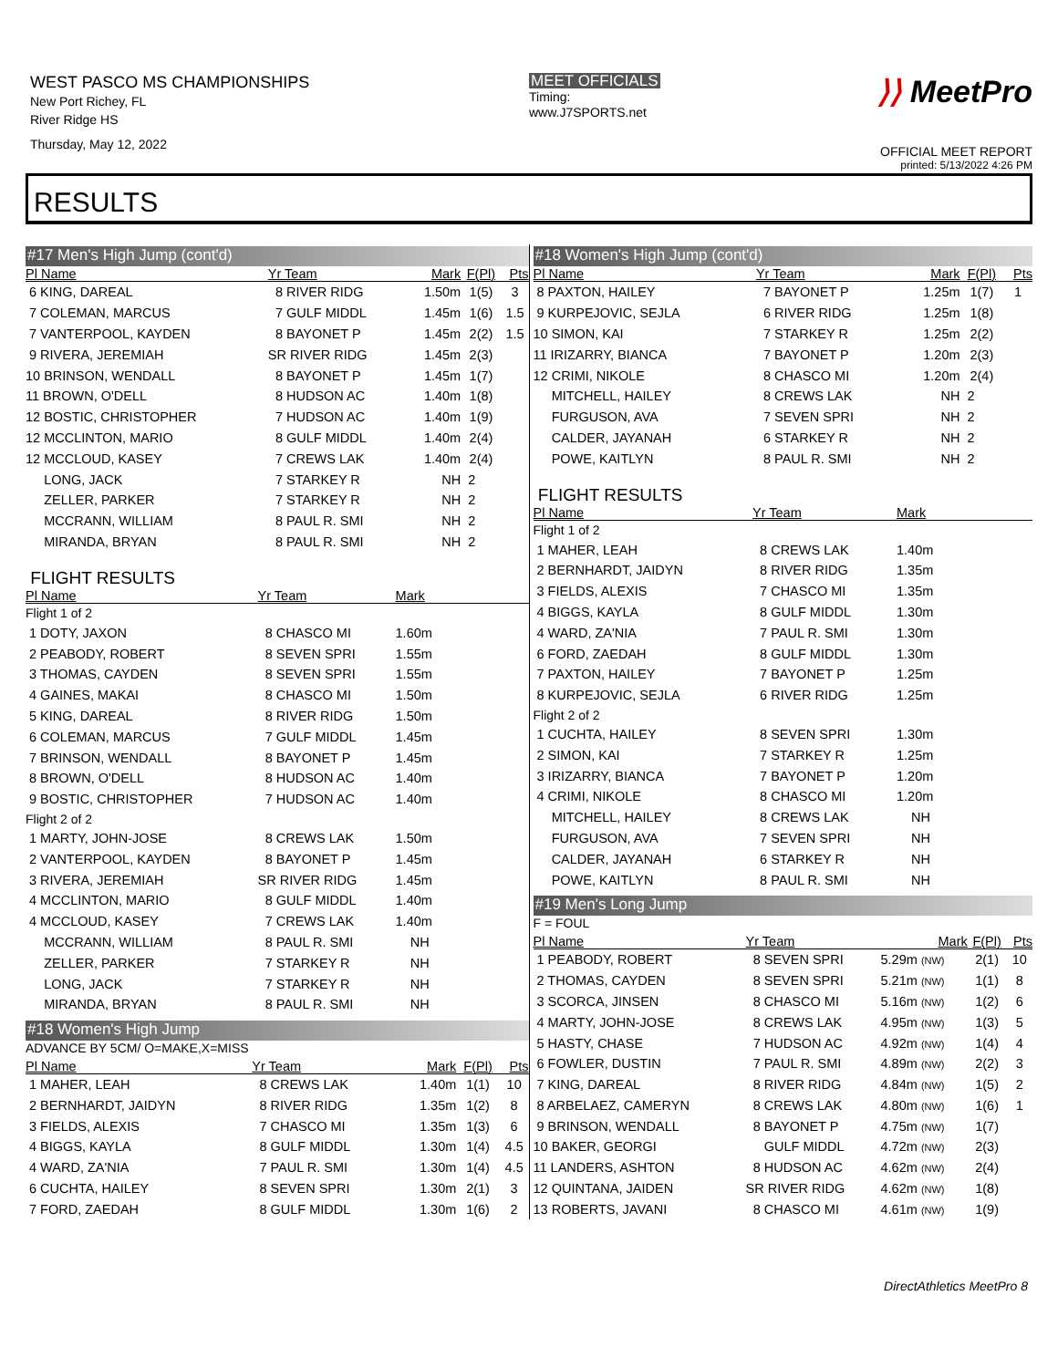WEST PASCO MS CHAMPIONSHIPS
New Port Richey, FL
River Ridge HS
Thursday, May 12, 2022
MEET OFFICIALS
Timing:
www.J7SPORTS.net
⟩⟩ MeetPro
OFFICIAL MEET REPORT
printed: 5/13/2022 4:26 PM
RESULTS
#17 Men's High Jump (cont'd)
| Pl Name | Yr Team | Mark | F(Pl) | Pts |
| --- | --- | --- | --- | --- |
| 6 KING, DAREAL | 8 RIVER RIDG | 1.50m | 1(5) | 3 |
| 7 COLEMAN, MARCUS | 7 GULF MIDDL | 1.45m | 1(6) | 1.5 |
| 7 VANTERPOOL, KAYDEN | 8 BAYONET P | 1.45m | 2(2) | 1.5 |
| 9 RIVERA, JEREMIAH | SR RIVER RIDG | 1.45m | 2(3) | |
| 10 BRINSON, WENDALL | 8 BAYONET P | 1.45m | 1(7) | |
| 11 BROWN, O'DELL | 8 HUDSON AC | 1.40m | 1(8) | |
| 12 BOSTIC, CHRISTOPHER | 7 HUDSON AC | 1.40m | 1(9) | |
| 12 MCCLINTON, MARIO | 8 GULF MIDDL | 1.40m | 2(4) | |
| 12 MCCLOUD, KASEY | 7 CREWS LAK | 1.40m | 2(4) | |
| LONG, JACK | 7 STARKEY R | NH | 2 | |
| ZELLER, PARKER | 7 STARKEY R | NH | 2 | |
| MCCRANN, WILLIAM | 8 PAUL R. SMI | NH | 2 | |
| MIRANDA, BRYAN | 8 PAUL R. SMI | NH | 2 | |
FLIGHT RESULTS
| Pl Name | Yr Team | Mark | |
| --- | --- | --- | --- |
| Flight 1 of 2 | | | |
| 1 DOTY, JAXON | 8 CHASCO MI | 1.60m | |
| 2 PEABODY, ROBERT | 8 SEVEN SPRI | 1.55m | |
| 3 THOMAS, CAYDEN | 8 SEVEN SPRI | 1.55m | |
| 4 GAINES, MAKAI | 8 CHASCO MI | 1.50m | |
| 5 KING, DAREAL | 8 RIVER RIDG | 1.50m | |
| 6 COLEMAN, MARCUS | 7 GULF MIDDL | 1.45m | |
| 7 BRINSON, WENDALL | 8 BAYONET P | 1.45m | |
| 8 BROWN, O'DELL | 8 HUDSON AC | 1.40m | |
| 9 BOSTIC, CHRISTOPHER | 7 HUDSON AC | 1.40m | |
| Flight 2 of 2 | | | |
| 1 MARTY, JOHN-JOSE | 8 CREWS LAK | 1.50m | |
| 2 VANTERPOOL, KAYDEN | 8 BAYONET P | 1.45m | |
| 3 RIVERA, JEREMIAH | SR RIVER RIDG | 1.45m | |
| 4 MCCLINTON, MARIO | 8 GULF MIDDL | 1.40m | |
| 4 MCCLOUD, KASEY | 7 CREWS LAK | 1.40m | |
| MCCRANN, WILLIAM | 8 PAUL R. SMI | NH | |
| ZELLER, PARKER | 7 STARKEY R | NH | |
| LONG, JACK | 7 STARKEY R | NH | |
| MIRANDA, BRYAN | 8 PAUL R. SMI | NH | |
#18 Women's High Jump
ADVANCE BY 5CM/ O=MAKE,X=MISS
| Pl Name | Yr Team | Mark | F(Pl) | Pts |
| --- | --- | --- | --- | --- |
| 1 MAHER, LEAH | 8 CREWS LAK | 1.40m | 1(1) | 10 |
| 2 BERNHARDT, JAIDYN | 8 RIVER RIDG | 1.35m | 1(2) | 8 |
| 3 FIELDS, ALEXIS | 7 CHASCO MI | 1.35m | 1(3) | 6 |
| 4 BIGGS, KAYLA | 8 GULF MIDDL | 1.30m | 1(4) | 4.5 |
| 4 WARD, ZA'NIA | 7 PAUL R. SMI | 1.30m | 1(4) | 4.5 |
| 6 CUCHTA, HAILEY | 8 SEVEN SPRI | 1.30m | 2(1) | 3 |
| 7 FORD, ZAEDAH | 8 GULF MIDDL | 1.30m | 1(6) | 2 |
#18 Women's High Jump (cont'd)
| Pl Name | Yr Team | Mark | F(Pl) | Pts |
| --- | --- | --- | --- | --- |
| 8 PAXTON, HAILEY | 7 BAYONET P | 1.25m | 1(7) | 1 |
| 9 KURPEJOVIC, SEJLA | 6 RIVER RIDG | 1.25m | 1(8) | |
| 10 SIMON, KAI | 7 STARKEY R | 1.25m | 2(2) | |
| 11 IRIZARRY, BIANCA | 7 BAYONET P | 1.20m | 2(3) | |
| 12 CRIMI, NIKOLE | 8 CHASCO MI | 1.20m | 2(4) | |
| MITCHELL, HAILEY | 8 CREWS LAK | NH | 2 | |
| FURGUSON, AVA | 7 SEVEN SPRI | NH | 2 | |
| CALDER, JAYANAH | 6 STARKEY R | NH | 2 | |
| POWE, KAITLYN | 8 PAUL R. SMI | NH | 2 | |
FLIGHT RESULTS
| Pl Name | Yr Team | Mark | |
| --- | --- | --- | --- |
| Flight 1 of 2 | | | |
| 1 MAHER, LEAH | 8 CREWS LAK | 1.40m | |
| 2 BERNHARDT, JAIDYN | 8 RIVER RIDG | 1.35m | |
| 3 FIELDS, ALEXIS | 7 CHASCO MI | 1.35m | |
| 4 BIGGS, KAYLA | 8 GULF MIDDL | 1.30m | |
| 4 WARD, ZA'NIA | 7 PAUL R. SMI | 1.30m | |
| 6 FORD, ZAEDAH | 8 GULF MIDDL | 1.30m | |
| 7 PAXTON, HAILEY | 7 BAYONET P | 1.25m | |
| 8 KURPEJOVIC, SEJLA | 6 RIVER RIDG | 1.25m | |
| Flight 2 of 2 | | | |
| 1 CUCHTA, HAILEY | 8 SEVEN SPRI | 1.30m | |
| 2 SIMON, KAI | 7 STARKEY R | 1.25m | |
| 3 IRIZARRY, BIANCA | 7 BAYONET P | 1.20m | |
| 4 CRIMI, NIKOLE | 8 CHASCO MI | 1.20m | |
| MITCHELL, HAILEY | 8 CREWS LAK | NH | |
| FURGUSON, AVA | 7 SEVEN SPRI | NH | |
| CALDER, JAYANAH | 6 STARKEY R | NH | |
| POWE, KAITLYN | 8 PAUL R. SMI | NH | |
#19 Men's Long Jump
F = FOUL
| Pl Name | Yr Team | Mark | F(Pl) | Pts |
| --- | --- | --- | --- | --- |
| 1 PEABODY, ROBERT | 8 SEVEN SPRI | 5.29m (NW) | 2(1) | 10 |
| 2 THOMAS, CAYDEN | 8 SEVEN SPRI | 5.21m (NW) | 1(1) | 8 |
| 3 SCORCA, JINSEN | 8 CHASCO MI | 5.16m (NW) | 1(2) | 6 |
| 4 MARTY, JOHN-JOSE | 8 CREWS LAK | 4.95m (NW) | 1(3) | 5 |
| 5 HASTY, CHASE | 7 HUDSON AC | 4.92m (NW) | 1(4) | 4 |
| 6 FOWLER, DUSTIN | 7 PAUL R. SMI | 4.89m (NW) | 2(2) | 3 |
| 7 KING, DAREAL | 8 RIVER RIDG | 4.84m (NW) | 1(5) | 2 |
| 8 ARBELAEZ, CAMERYN | 8 CREWS LAK | 4.80m (NW) | 1(6) | 1 |
| 9 BRINSON, WENDALL | 8 BAYONET P | 4.75m (NW) | 1(7) | |
| 10 BAKER, GEORGI | GULF MIDDL | 4.72m (NW) | 2(3) | |
| 11 LANDERS, ASHTON | 8 HUDSON AC | 4.62m (NW) | 2(4) | |
| 12 QUINTANA, JAIDEN | SR RIVER RIDG | 4.62m (NW) | 1(8) | |
| 13 ROBERTS, JAVANI | 8 CHASCO MI | 4.61m (NW) | 1(9) | |
DirectAthletics MeetPro 8